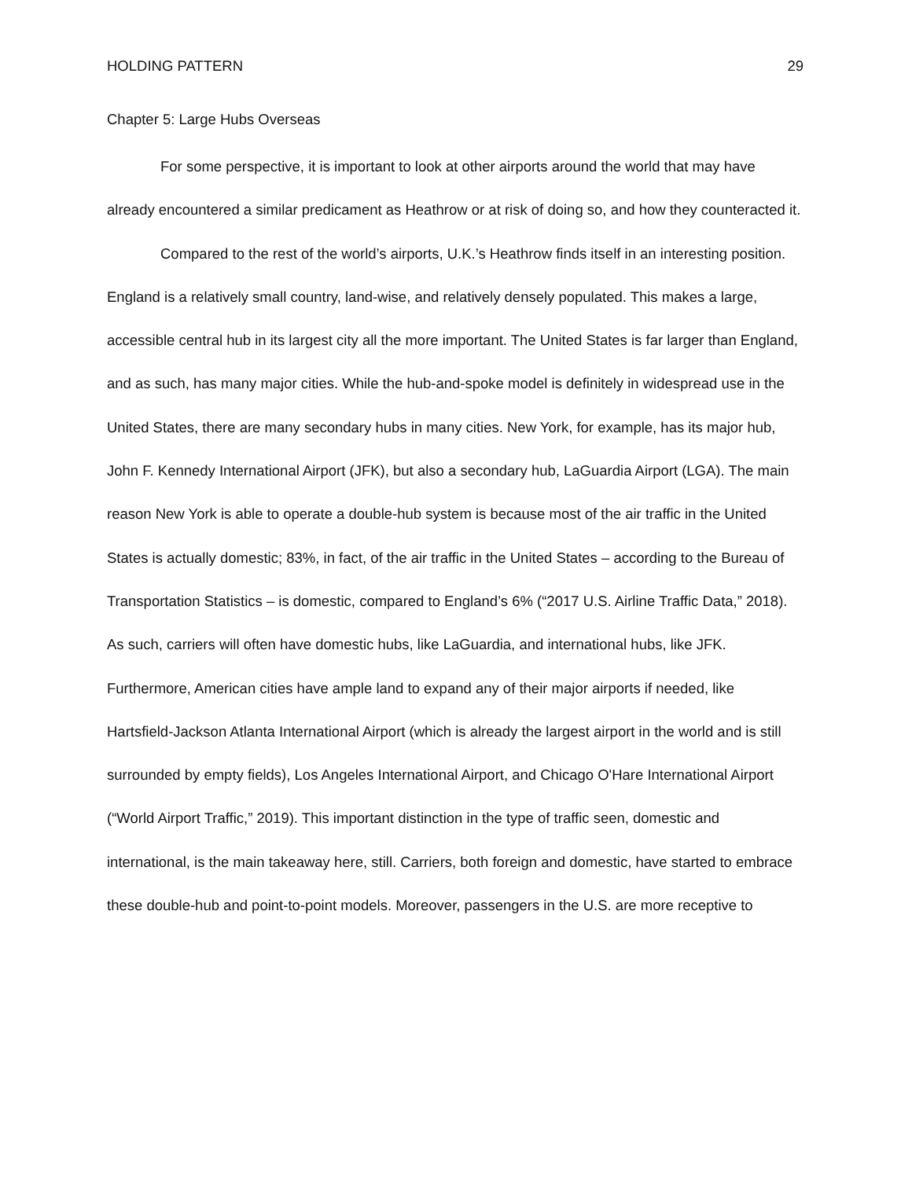HOLDING PATTERN 29
Chapter 5: Large Hubs Overseas
For some perspective, it is important to look at other airports around the world that may have already encountered a similar predicament as Heathrow or at risk of doing so, and how they counteracted it.
Compared to the rest of the world’s airports, U.K.’s Heathrow finds itself in an interesting position. England is a relatively small country, land-wise, and relatively densely populated. This makes a large, accessible central hub in its largest city all the more important. The United States is far larger than England, and as such, has many major cities. While the hub-and-spoke model is definitely in widespread use in the United States, there are many secondary hubs in many cities. New York, for example, has its major hub, John F. Kennedy International Airport (JFK), but also a secondary hub, LaGuardia Airport (LGA). The main reason New York is able to operate a double-hub system is because most of the air traffic in the United States is actually domestic; 83%, in fact, of the air traffic in the United States – according to the Bureau of Transportation Statistics – is domestic, compared to England’s 6% (“2017 U.S. Airline Traffic Data,” 2018). As such, carriers will often have domestic hubs, like LaGuardia, and international hubs, like JFK. Furthermore, American cities have ample land to expand any of their major airports if needed, like Hartsfield-Jackson Atlanta International Airport (which is already the largest airport in the world and is still surrounded by empty fields), Los Angeles International Airport, and Chicago O'Hare International Airport (“World Airport Traffic,” 2019). This important distinction in the type of traffic seen, domestic and international, is the main takeaway here, still. Carriers, both foreign and domestic, have started to embrace these double-hub and point-to-point models. Moreover, passengers in the U.S. are more receptive to